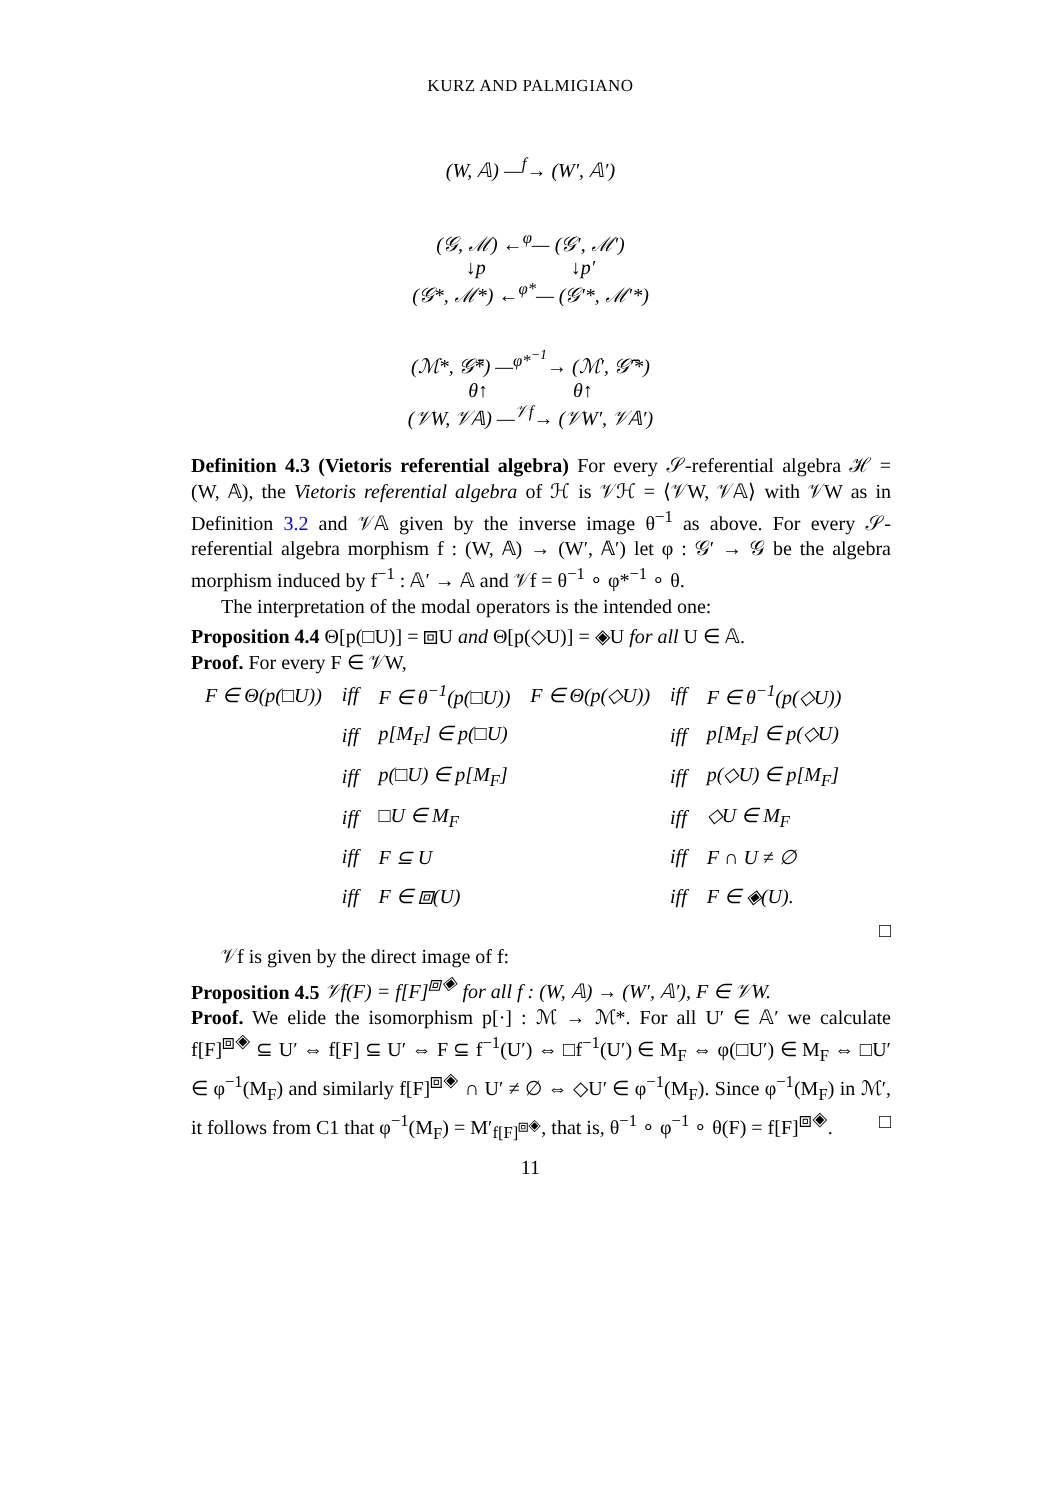KURZ AND PALMIGIANO
(W, 𝔸) —<sup>f</sup>→ (W′, 𝔸′)
(𝒢, ℳ) ←<sup>φ</sup>— (𝒢′, ℳ′)
↓p ↓p′
(𝒢*, ℳ*) ←<sup>φ*</sup>— (𝒢′*, ℳ′*)
(ℳ*, 𝒢̄*) —<sup>φ*<sup>−1</sup></sup>→ (ℳ′, 𝒢̄′*)
θ↑ θ↑
(𝒱W, 𝒱𝔸) —<sup>𝒱f</sup>→ (𝒱W′, 𝒱𝔸′)
Definition 4.3 (Vietoris referential algebra) For every 𝒮-referential algebra ℋ = (W, 𝔸), the Vietoris referential algebra of ℋ is 𝒱ℋ = ⟨𝒱W, 𝒱𝔸⟩ with 𝒱W as in Definition 3.2 and 𝒱𝔸 given by the inverse image θ<sup>−1</sup> as above. For every 𝒮-referential algebra morphism f : (W, 𝔸) → (W′, 𝔸′) let φ : 𝒢′ → 𝒢 be the algebra morphism induced by f<sup>−1</sup> : 𝔸′ → 𝔸 and 𝒱f = θ<sup>−1</sup> ∘ φ*<sup>−1</sup> ∘ θ.
The interpretation of the modal operators is the intended one:
Proposition 4.4 Θ[p(□U)] = ⧈U and Θ[p(◇U)] = ◈U for all U ∈ 𝔸.
Proof. For every F ∈ 𝒱W,
| F ∈ Θ(p(□U)) | iff | F ∈ θ<sup>−1</sup>(p(□U)) | F ∈ Θ(p(◇U)) | iff | F ∈ θ<sup>−1</sup>(p(◇U)) |
| | iff | p[M<sub>F</sub>] ∈ p(□U) | | iff | p[M<sub>F</sub>] ∈ p(◇U) |
| | iff | p(□U) ∈ p[M<sub>F</sub>] | | iff | p(◇U) ∈ p[M<sub>F</sub>] |
| | iff | □U ∈ M<sub>F</sub> | | iff | ◇U ∈ M<sub>F</sub> |
| | iff | F ⊆ U | | iff | F ∩ U ≠ ∅ |
| | iff | F ∈ ⧈(U) | | iff | F ∈ ◈(U). |
□
𝒱f is given by the direct image of f:
Proposition 4.5 𝒱f(F) = f[F]<sup>⧈◈</sup> for all f : (W, 𝔸) → (W′, 𝔸′), F ∈ 𝒱W.
Proof. We elide the isomorphism p[·] : ℳ → ℳ*. For all U′ ∈ 𝔸′ we calculate f[F]<sup>⧈◈</sup> ⊆ U′ ⇔ f[F] ⊆ U′ ⇔ F ⊆ f<sup>−1</sup>(U′) ⇔ □f<sup>−1</sup>(U′) ∈ M<sub>F</sub> ⇔ φ(□U′) ∈ M<sub>F</sub> ⇔ □U′ ∈ φ<sup>−1</sup>(M<sub>F</sub>) and similarly f[F]<sup>⧈◈</sup> ∩ U′ ≠ ∅ ⇔ ◇U′ ∈ φ<sup>−1</sup>(M<sub>F</sub>). Since φ<sup>−1</sup>(M<sub>F</sub>) in ℳ′, it follows from C1 that φ<sup>−1</sup>(M<sub>F</sub>) = M′<sub>f[F]<sup>⧈◈</sup></sub>, that is, θ<sup>−1</sup> ∘ φ<sup>−1</sup> ∘ θ(F) = f[F]<sup>⧈◈</sup>. □
11